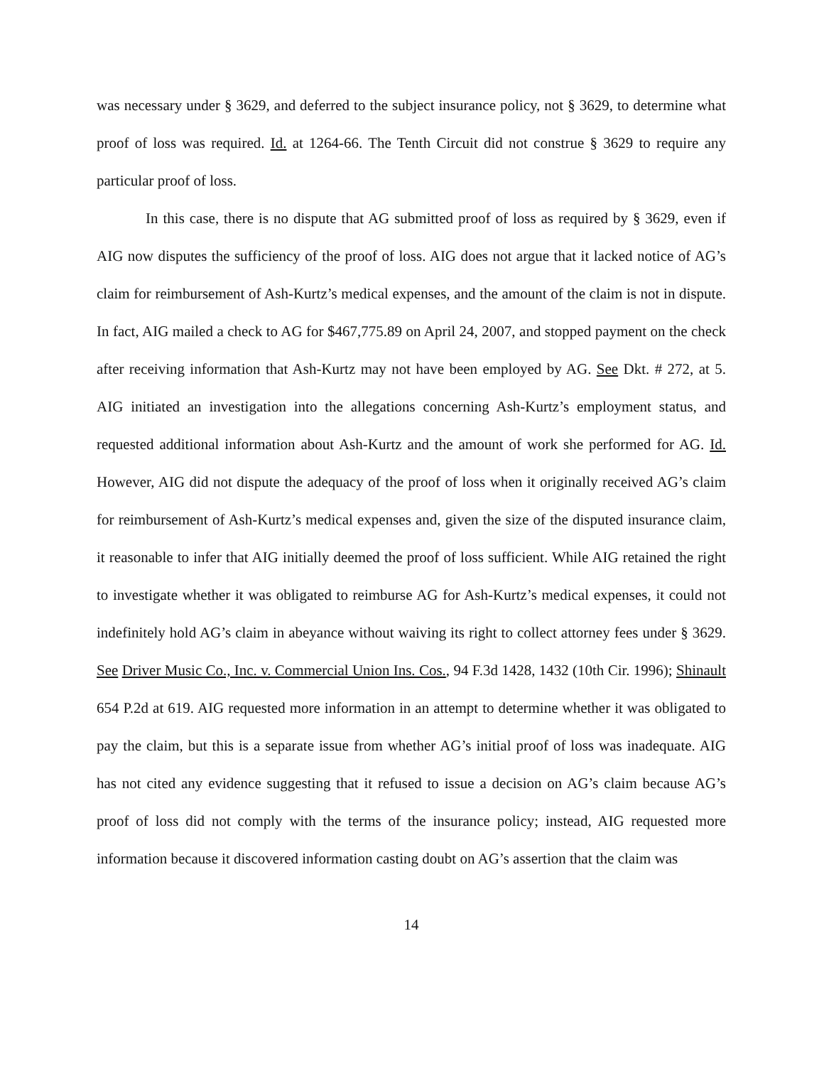was necessary under § 3629, and deferred to the subject insurance policy, not § 3629, to determine what proof of loss was required. Id. at 1264-66. The Tenth Circuit did not construe § 3629 to require any particular proof of loss.
In this case, there is no dispute that AG submitted proof of loss as required by § 3629, even if AIG now disputes the sufficiency of the proof of loss. AIG does not argue that it lacked notice of AG’s claim for reimbursement of Ash-Kurtz’s medical expenses, and the amount of the claim is not in dispute. In fact, AIG mailed a check to AG for $467,775.89 on April 24, 2007, and stopped payment on the check after receiving information that Ash-Kurtz may not have been employed by AG. See Dkt. # 272, at 5. AIG initiated an investigation into the allegations concerning Ash-Kurtz’s employment status, and requested additional information about Ash-Kurtz and the amount of work she performed for AG. Id. However, AIG did not dispute the adequacy of the proof of loss when it originally received AG’s claim for reimbursement of Ash-Kurtz’s medical expenses and, given the size of the disputed insurance claim, it reasonable to infer that AIG initially deemed the proof of loss sufficient. While AIG retained the right to investigate whether it was obligated to reimburse AG for Ash-Kurtz’s medical expenses, it could not indefinitely hold AG’s claim in abeyance without waiving its right to collect attorney fees under § 3629. See Driver Music Co., Inc. v. Commercial Union Ins. Cos., 94 F.3d 1428, 1432 (10th Cir. 1996); Shinault 654 P.2d at 619. AIG requested more information in an attempt to determine whether it was obligated to pay the claim, but this is a separate issue from whether AG’s initial proof of loss was inadequate. AIG has not cited any evidence suggesting that it refused to issue a decision on AG’s claim because AG’s proof of loss did not comply with the terms of the insurance policy; instead, AIG requested more information because it discovered information casting doubt on AG’s assertion that the claim was
14